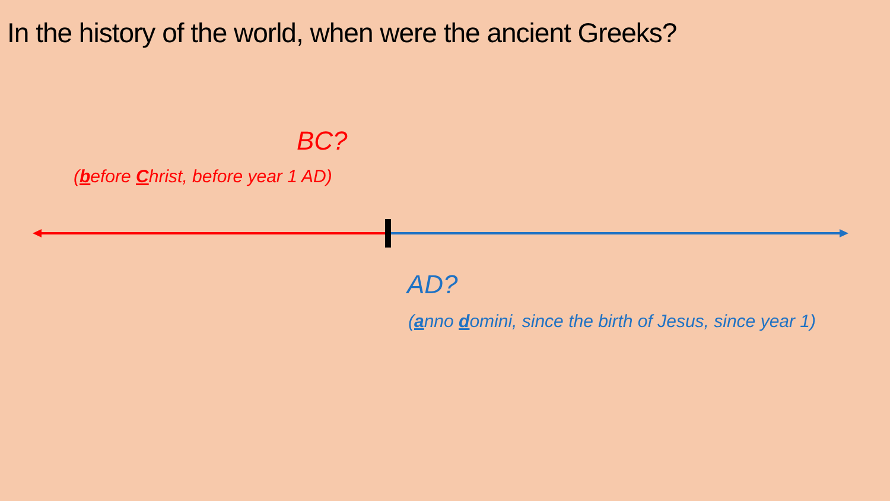In the history of the world, when were the ancient Greeks?
BC?
(before Christ, before year 1 AD)
AD?
(anno domini, since the birth of Jesus, since year 1)